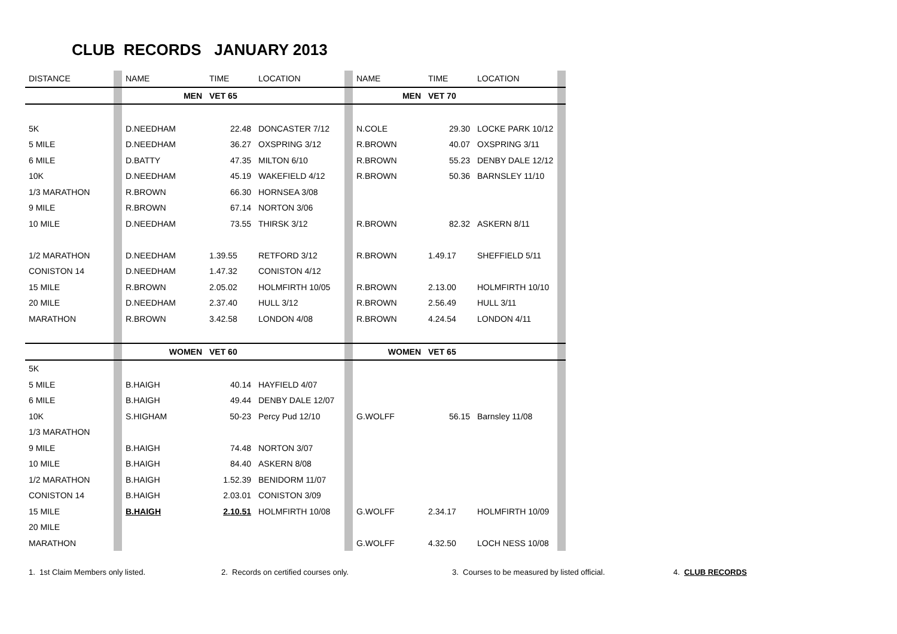CLUB RECORDS JANUARY 2013
| DISTANCE | | NAME | TIME | LOCATION | | NAME | TIME | LOCATION | |
| | | MEN | VET 65 | | | MEN | VET 70 | | |
| 5K | | D.NEEDHAM | 22.48 | DONCASTER 7/12 | | N.COLE | 29.30 | LOCKE PARK 10/12 | |
| 5 MILE | | D.NEEDHAM | 36.27 | OXSPRING 3/12 | | R.BROWN | 40.07 | OXSPRING 3/11 | |
| 6 MILE | | D.BATTY | 47.35 | MILTON 6/10 | | R.BROWN | 55.23 | DENBY DALE 12/12 | |
| 10K | | D.NEEDHAM | 45.19 | WAKEFIELD 4/12 | | R.BROWN | 50.36 | BARNSLEY 11/10 | |
| 1/3 MARATHON | | R.BROWN | 66.30 | HORNSEA 3/08 | | | | | |
| 9 MILE | | R.BROWN | 67.14 | NORTON 3/06 | | | | | |
| 10 MILE | | D.NEEDHAM | 73.55 | THIRSK 3/12 | | R.BROWN | 82.32 | ASKERN 8/11 | |
| 1/2 MARATHON | | D.NEEDHAM | 1.39.55 | RETFORD 3/12 | | R.BROWN | 1.49.17 | SHEFFIELD 5/11 | |
| CONISTON 14 | | D.NEEDHAM | 1.47.32 | CONISTON 4/12 | | | | | |
| 15 MILE | | R.BROWN | 2.05.02 | HOLMFIRTH 10/05 | | R.BROWN | 2.13.00 | HOLMFIRTH 10/10 | |
| 20 MILE | | D.NEEDHAM | 2.37.40 | HULL 3/12 | | R.BROWN | 2.56.49 | HULL 3/11 | |
| MARATHON | | R.BROWN | 3.42.58 | LONDON 4/08 | | R.BROWN | 4.24.54 | LONDON 4/11 | |
| | | WOMEN | VET 60 | | | WOMEN | VET 65 | | |
| 5K | | | | | | | | | |
| 5 MILE | | B.HAIGH | 40.14 | HAYFIELD 4/07 | | | | | |
| 6 MILE | | B.HAIGH | 49.44 | DENBY DALE 12/07 | | | | | |
| 10K | | S.HIGHAM | 50-23 | Percy Pud 12/10 | | G.WOLFF | 56.15 | Barnsley 11/08 | |
| 1/3 MARATHON | | | | | | | | | |
| 9 MILE | | B.HAIGH | 74.48 | NORTON 3/07 | | | | | |
| 10 MILE | | B.HAIGH | 84.40 | ASKERN 8/08 | | | | | |
| 1/2 MARATHON | | B.HAIGH | 1.52.39 | BENIDORM 11/07 | | | | | |
| CONISTON 14 | | B.HAIGH | 2.03.01 | CONISTON 3/09 | | | | | |
| 15 MILE | | B.HAIGH | 2.10.51 | HOLMFIRTH 10/08 | | G.WOLFF | 2.34.17 | HOLMFIRTH 10/09 | |
| 20 MILE | | | | | | | | | |
| MARATHON | | | | | | G.WOLFF | 4.32.50 | LOCH NESS 10/08 | |
1. 1st Claim Members only listed. 2. Records on certified courses only. 3. Courses to be measured by listed official. 4. CLUB RECORDS